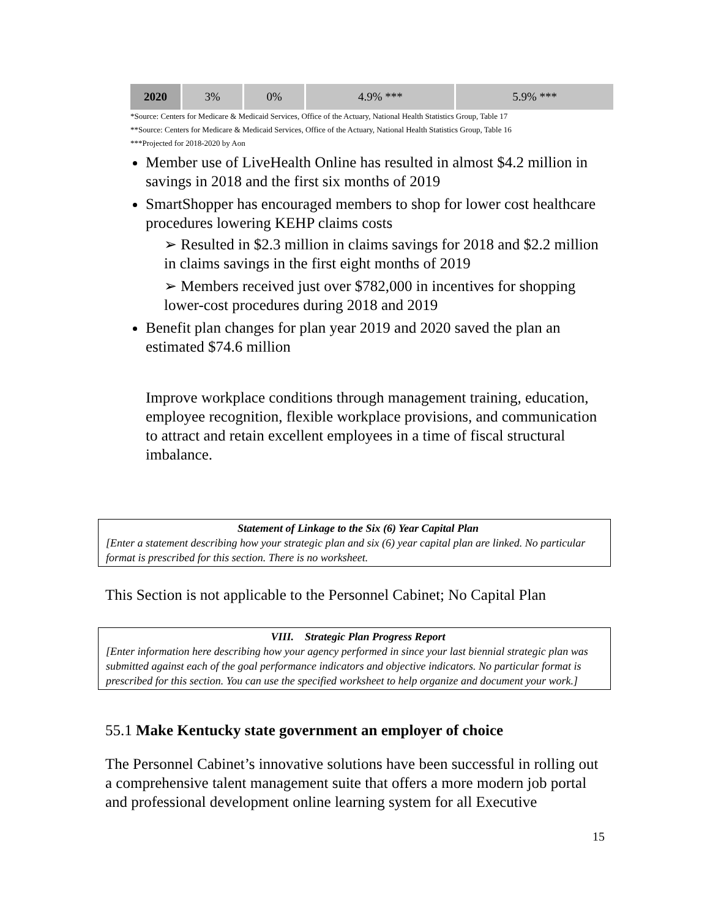| 2020 | 3% | 0% | 4.9% *** | 5.9% *** |
*Source: Centers for Medicare & Medicaid Services, Office of the Actuary, National Health Statistics Group, Table 17
**Source: Centers for Medicare & Medicaid Services, Office of the Actuary, National Health Statistics Group, Table 16
***Projected for 2018-2020 by Aon
Member use of LiveHealth Online has resulted in almost $4.2 million in savings in 2018 and the first six months of 2019
SmartShopper has encouraged members to shop for lower cost healthcare procedures lowering KEHP claims costs
➢ Resulted in $2.3 million in claims savings for 2018 and $2.2 million in claims savings in the first eight months of 2019
➢ Members received just over $782,000 in incentives for shopping lower-cost procedures during 2018 and 2019
Benefit plan changes for plan year 2019 and 2020 saved the plan an estimated $74.6 million
Improve workplace conditions through management training, education, employee recognition, flexible workplace provisions, and communication to attract and retain excellent employees in a time of fiscal structural imbalance.
Statement of Linkage to the Six (6) Year Capital Plan
[Enter a statement describing how your strategic plan and six (6) year capital plan are linked. No particular format is prescribed for this section. There is no worksheet.
This Section is not applicable to the Personnel Cabinet; No Capital Plan
VIII. Strategic Plan Progress Report
[Enter information here describing how your agency performed in since your last biennial strategic plan was submitted against each of the goal performance indicators and objective indicators. No particular format is prescribed for this section. You can use the specified worksheet to help organize and document your work.]
55.1 Make Kentucky state government an employer of choice
The Personnel Cabinet’s innovative solutions have been successful in rolling out a comprehensive talent management suite that offers a more modern job portal and professional development online learning system for all Executive
15